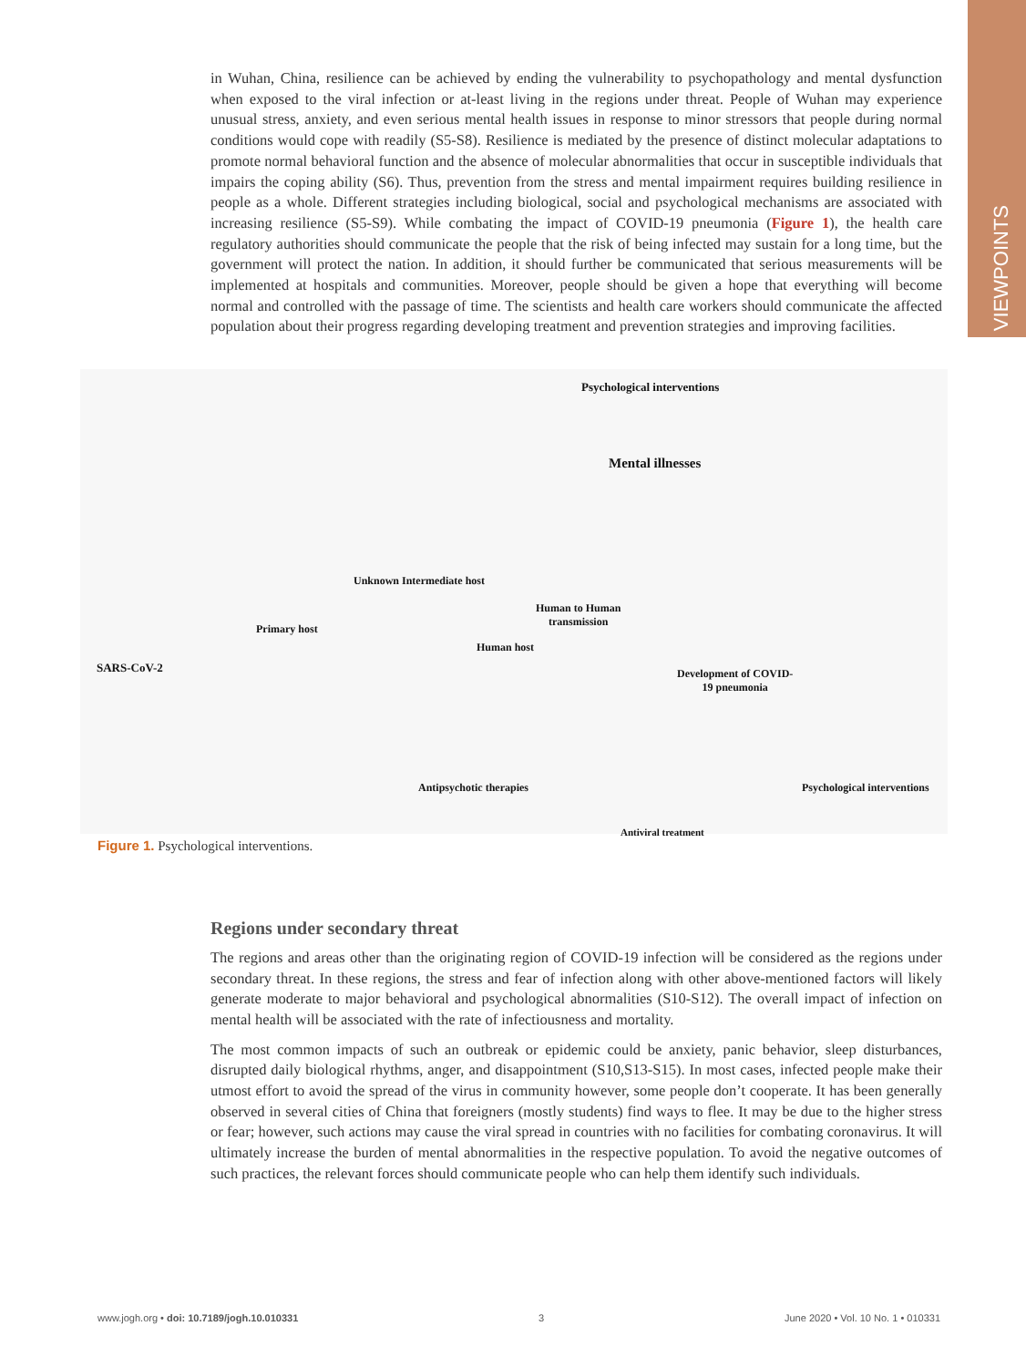VIEWPOINTS
in Wuhan, China, resilience can be achieved by ending the vulnerability to psychopathology and mental dysfunction when exposed to the viral infection or at-least living in the regions under threat. People of Wuhan may experience unusual stress, anxiety, and even serious mental health issues in response to minor stressors that people during normal conditions would cope with readily (S5-S8). Resilience is mediated by the presence of distinct molecular adaptations to promote normal behavioral function and the absence of molecular abnormalities that occur in susceptible individuals that impairs the coping ability (S6). Thus, prevention from the stress and mental impairment requires building resilience in people as a whole. Different strategies including biological, social and psychological mechanisms are associated with increasing resilience (S5-S9). While combating the impact of COVID-19 pneumonia (Figure 1), the health care regulatory authorities should communicate the people that the risk of being infected may sustain for a long time, but the government will protect the nation. In addition, it should further be communicated that serious measurements will be implemented at hospitals and communities. Moreover, people should be given a hope that everything will become normal and controlled with the passage of time. The scientists and health care workers should communicate the affected population about their progress regarding developing treatment and prevention strategies and improving facilities.
Psychological interventions
Mental illnesses
Unknown Intermediate host
Primary host
Human to Human
transmission
Human host
SARS-CoV-2
Development of COVID-
19 pneumonia
Antipsychotic therapies Psychological interventions
Antiviral treatment
Figure 1. Psychological interventions.
Regions under secondary threat
The regions and areas other than the originating region of COVID-19 infection will be considered as the regions under secondary threat. In these regions, the stress and fear of infection along with other above-mentioned factors will likely generate moderate to major behavioral and psychological abnormalities (S10-S12). The overall impact of infection on mental health will be associated with the rate of infectiousness and mortality.
The most common impacts of such an outbreak or epidemic could be anxiety, panic behavior, sleep disturbances, disrupted daily biological rhythms, anger, and disappointment (S10,S13-S15). In most cases, infected people make their utmost effort to avoid the spread of the virus in community however, some people don’t cooperate. It has been generally observed in several cities of China that foreigners (mostly students) find ways to flee. It may be due to the higher stress or fear; however, such actions may cause the viral spread in countries with no facilities for combating coronavirus. It will ultimately increase the burden of mental abnormalities in the respective population. To avoid the negative outcomes of such practices, the relevant forces should communicate people who can help them identify such individuals.
www.jogh.org • doi: 10.7189/jogh.10.010331 3 June 2020 • Vol. 10 No. 1 • 010331